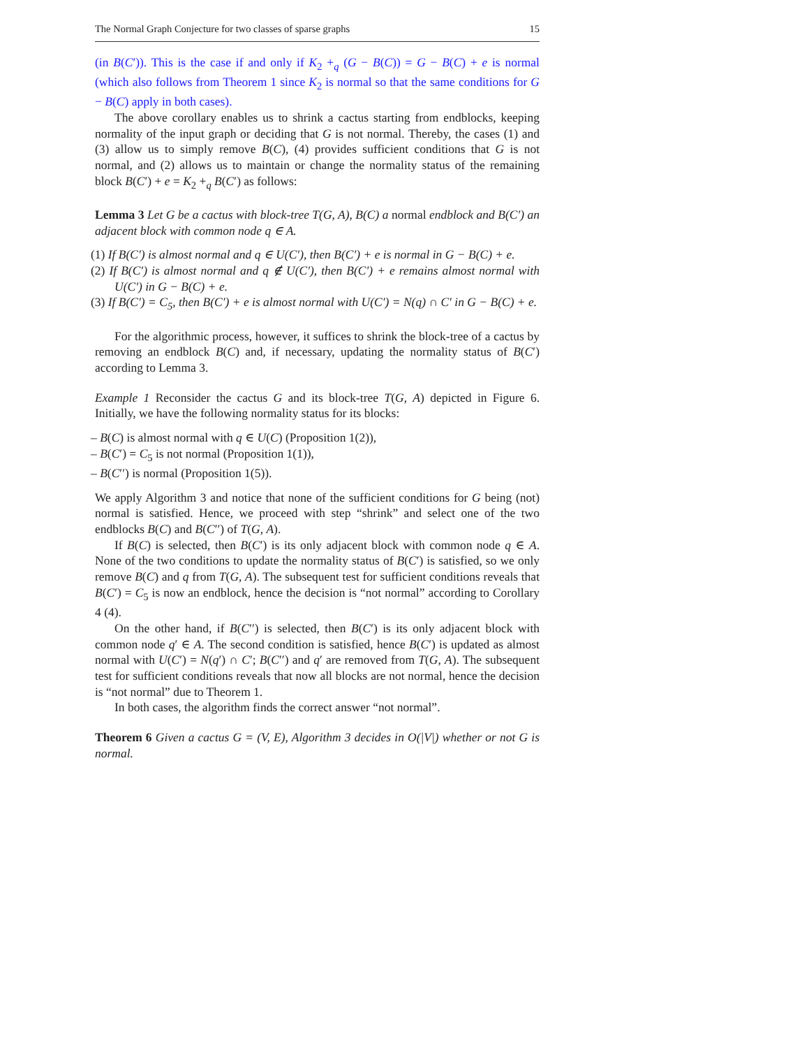The Normal Graph Conjecture for two classes of sparse graphs 15
(in B(C′)). This is the case if and only if K<sub>2</sub> +<sub>q</sub> (G − B(C)) = G − B(C) + e is normal (which also follows from Theorem 1 since K<sub>2</sub> is normal so that the same conditions for G − B(C) apply in both cases).
The above corollary enables us to shrink a cactus starting from endblocks, keeping normality of the input graph or deciding that G is not normal. Thereby, the cases (1) and (3) allow us to simply remove B(C), (4) provides sufficient conditions that G is not normal, and (2) allows us to maintain or change the normality status of the remaining block B(C′) + e = K<sub>2</sub> +<sub>q</sub> B(C′) as follows:
Lemma 3 Let G be a cactus with block-tree T(G, A), B(C) a normal endblock and B(C′) an adjacent block with common node q ∈ A.
(1) If B(C′) is almost normal and q ∈ U(C′), then B(C′) + e is normal in G − B(C) + e.
(2) If B(C′) is almost normal and q ∉ U(C′), then B(C′) + e remains almost normal with U(C′) in G − B(C) + e.
(3) If B(C′) = C<sub>5</sub>, then B(C′) + e is almost normal with U(C′) = N(q) ∩ C′ in G − B(C) + e.
For the algorithmic process, however, it suffices to shrink the block-tree of a cactus by removing an endblock B(C) and, if necessary, updating the normality status of B(C′) according to Lemma 3.
Example 1 Reconsider the cactus G and its block-tree T(G, A) depicted in Figure 6. Initially, we have the following normality status for its blocks:
– B(C) is almost normal with q ∈ U(C) (Proposition 1(2)),
– B(C′) = C<sub>5</sub> is not normal (Proposition 1(1)),
– B(C′′) is normal (Proposition 1(5)).
We apply Algorithm 3 and notice that none of the sufficient conditions for G being (not) normal is satisfied. Hence, we proceed with step “shrink” and select one of the two endblocks B(C) and B(C′′) of T(G, A).
If B(C) is selected, then B(C′) is its only adjacent block with common node q ∈ A. None of the two conditions to update the normality status of B(C′) is satisfied, so we only remove B(C) and q from T(G, A). The subsequent test for sufficient conditions reveals that B(C′) = C<sub>5</sub> is now an endblock, hence the decision is “not normal” according to Corollary 4 (4).
On the other hand, if B(C′′) is selected, then B(C′) is its only adjacent block with common node q′ ∈ A. The second condition is satisfied, hence B(C′) is updated as almost normal with U(C′) = N(q′) ∩ C′; B(C′′) and q′ are removed from T(G, A). The subsequent test for sufficient conditions reveals that now all blocks are not normal, hence the decision is “not normal” due to Theorem 1.
In both cases, the algorithm finds the correct answer “not normal”.
Theorem 6 Given a cactus G = (V, E), Algorithm 3 decides in O(|V|) whether or not G is normal.